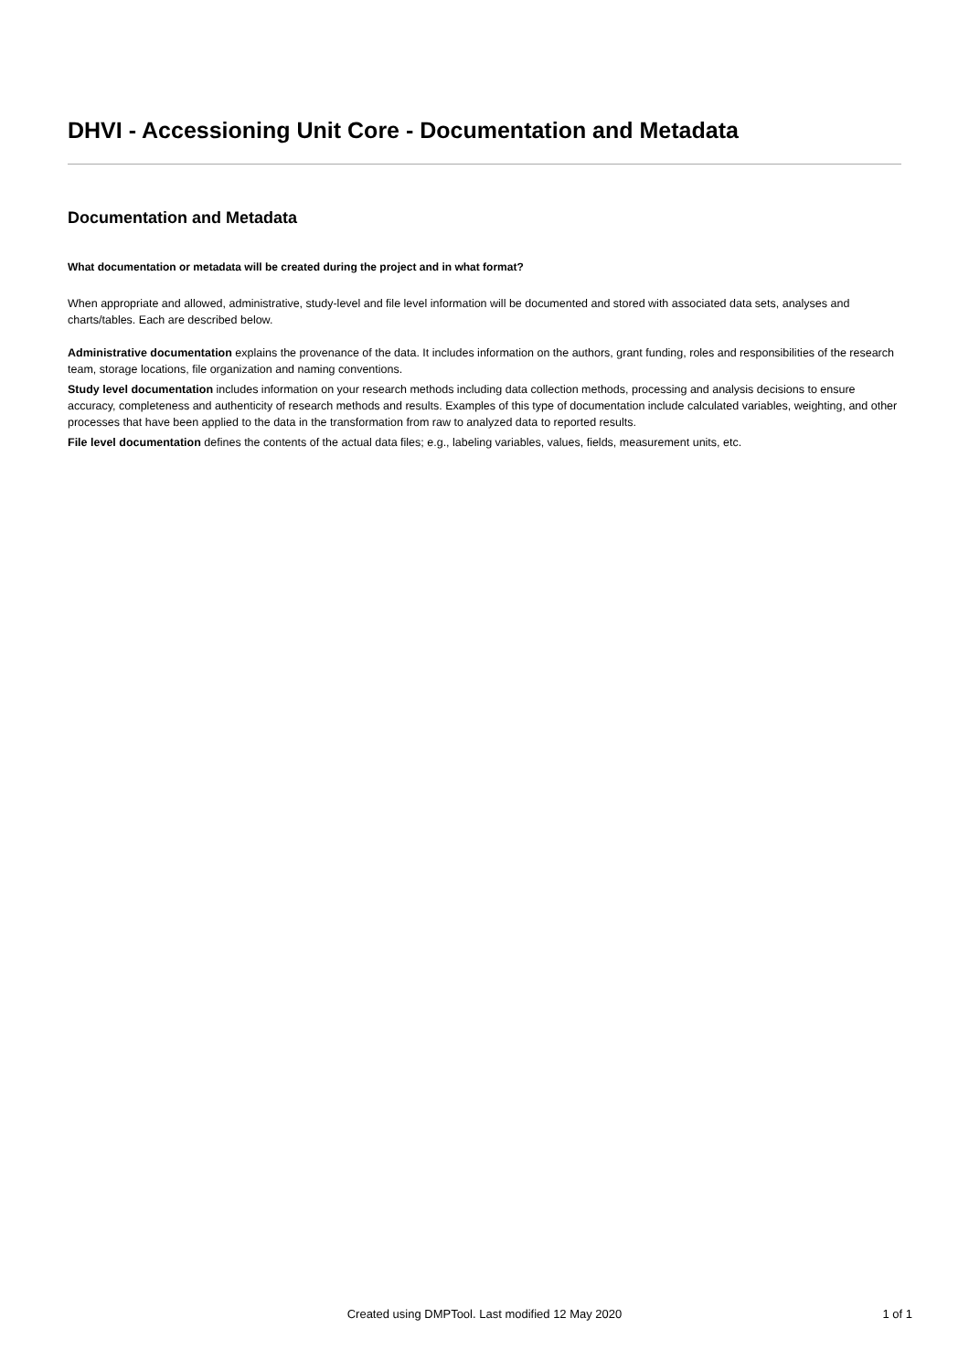DHVI - Accessioning Unit Core - Documentation and Metadata
Documentation and Metadata
What documentation or metadata will be created during the project and in what format?
When appropriate and allowed, administrative, study-level and file level information will be documented and stored with associated data sets, analyses and charts/tables. Each are described below.
Administrative documentation explains the provenance of the data. It includes information on the authors, grant funding, roles and responsibilities of the research team, storage locations, file organization and naming conventions.
Study level documentation includes information on your research methods including data collection methods, processing and analysis decisions to ensure accuracy, completeness and authenticity of research methods and results. Examples of this type of documentation include calculated variables, weighting, and other processes that have been applied to the data in the transformation from raw to analyzed data to reported results.
File level documentation defines the contents of the actual data files; e.g., labeling variables, values, fields, measurement units, etc.
Created using DMPTool. Last modified 12 May 2020 1 of 1